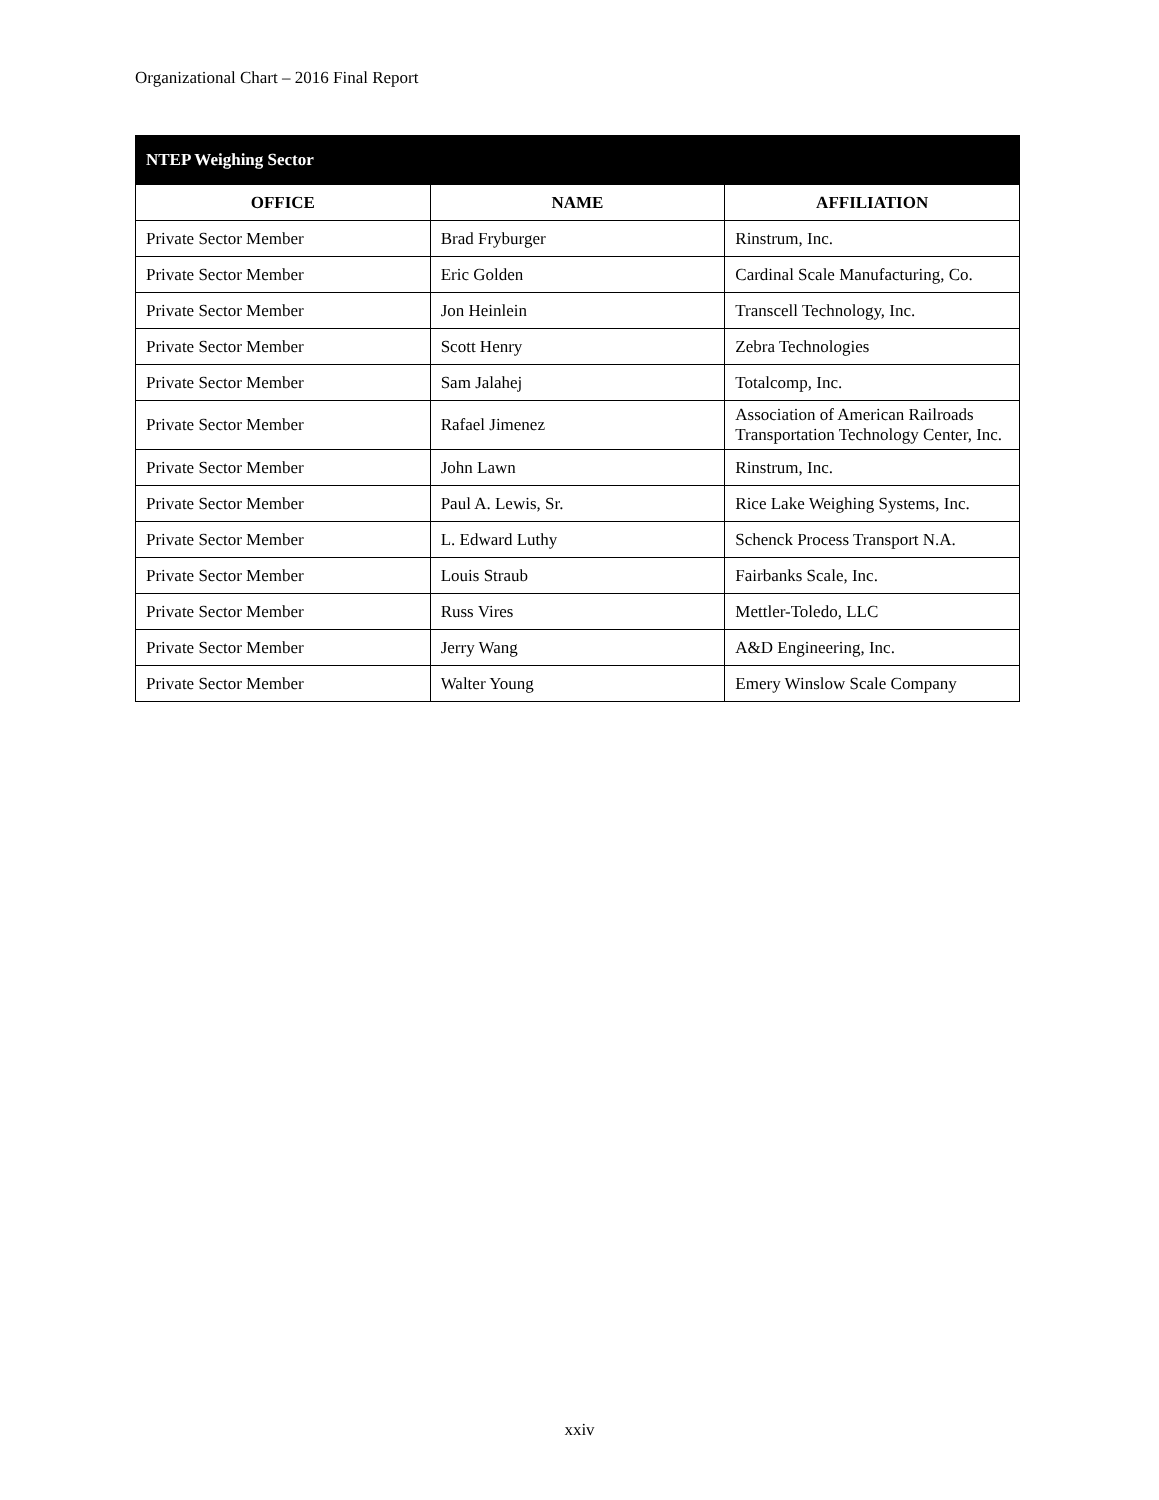Organizational Chart – 2016 Final Report
| NTEP Weighing Sector | | |
| --- | --- | --- |
| OFFICE | NAME | AFFILIATION |
| Private Sector Member | Brad Fryburger | Rinstrum, Inc. |
| Private Sector Member | Eric Golden | Cardinal Scale Manufacturing, Co. |
| Private Sector Member | Jon Heinlein | Transcell Technology, Inc. |
| Private Sector Member | Scott Henry | Zebra Technologies |
| Private Sector Member | Sam Jalahej | Totalcomp, Inc. |
| Private Sector Member | Rafael Jimenez | Association of American Railroads Transportation Technology Center, Inc. |
| Private Sector Member | John Lawn | Rinstrum, Inc. |
| Private Sector Member | Paul A. Lewis, Sr. | Rice Lake Weighing Systems, Inc. |
| Private Sector Member | L. Edward Luthy | Schenck Process Transport N.A. |
| Private Sector Member | Louis Straub | Fairbanks Scale, Inc. |
| Private Sector Member | Russ Vires | Mettler-Toledo, LLC |
| Private Sector Member | Jerry Wang | A&D Engineering, Inc. |
| Private Sector Member | Walter Young | Emery Winslow Scale Company |
xxiv